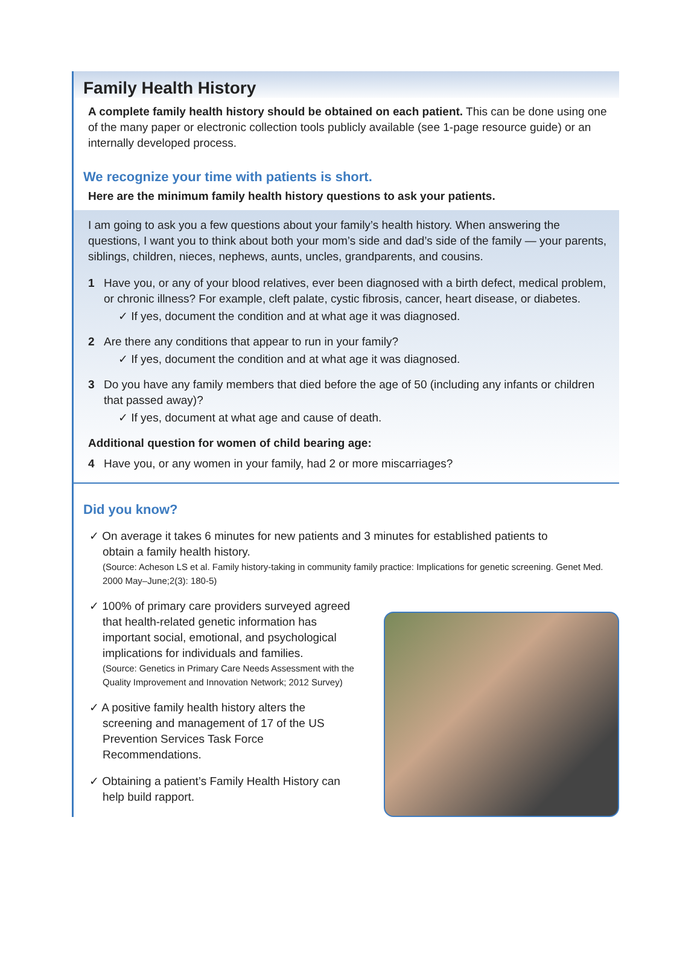Family Health History
A complete family health history should be obtained on each patient. This can be done using one of the many paper or electronic collection tools publicly available (see 1-page resource guide) or an internally developed process.
We recognize your time with patients is short.
Here are the minimum family health history questions to ask your patients.
I am going to ask you a few questions about your family’s health history. When answering the questions, I want you to think about both your mom’s side and dad’s side of the family — your parents, siblings, children, nieces, nephews, aunts, uncles, grandparents, and cousins.
1 Have you, or any of your blood relatives, ever been diagnosed with a birth defect, medical problem, or chronic illness? For example, cleft palate, cystic fibrosis, cancer, heart disease, or diabetes.
✓ If yes, document the condition and at what age it was diagnosed.
2 Are there any conditions that appear to run in your family?
✓ If yes, document the condition and at what age it was diagnosed.
3 Do you have any family members that died before the age of 50 (including any infants or children that passed away)?
✓ If yes, document at what age and cause of death.
Additional question for women of child bearing age:
4 Have you, or any women in your family, had 2 or more miscarriages?
Did you know?
✓ On average it takes 6 minutes for new patients and 3 minutes for established patients to
obtain a family health history.
(Source: Acheson LS et al. Family history-taking in community family practice: Implications for genetic screening. Genet Med. 2000 May–June;2(3): 180-5)
✓ 100% of primary care providers surveyed agreed
that health-related genetic information has important social, emotional, and psychological implications for individuals and families.
(Source: Genetics in Primary Care Needs Assessment with the Quality Improvement and Innovation Network; 2012 Survey)
✓ A positive family health history alters the
screening and management of 17 of the US Prevention Services Task Force Recommendations.
✓ Obtaining a patient’s Family Health History can
help build rapport.